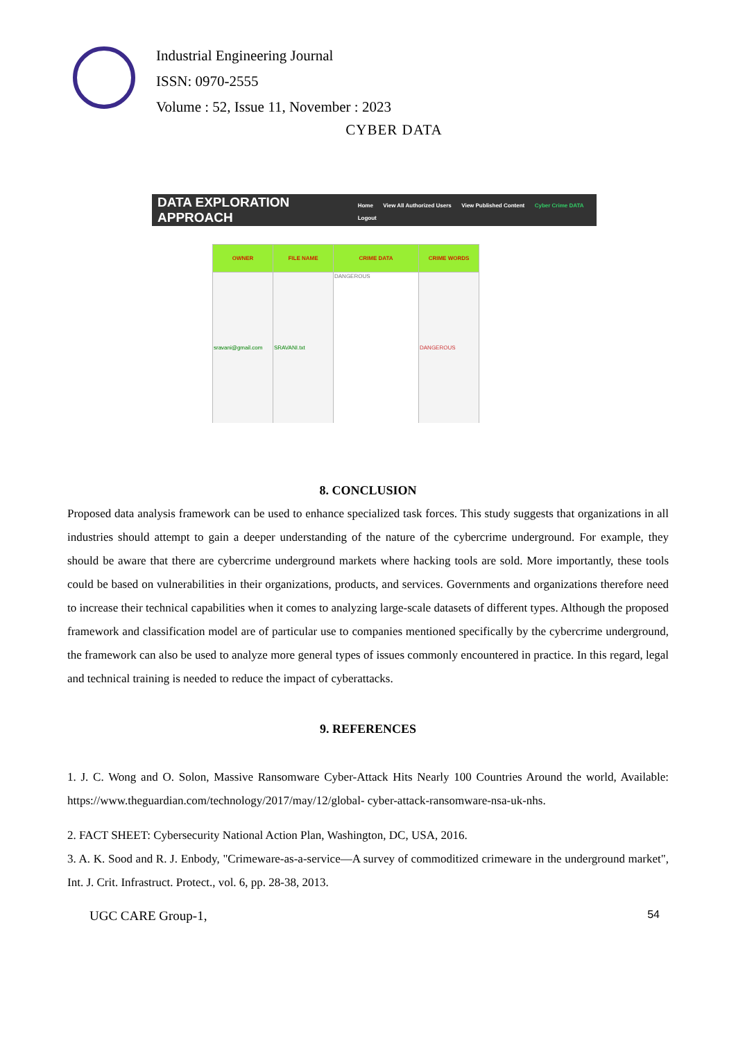Industrial Engineering Journal
ISSN: 0970-2555
Volume : 52, Issue 11, November : 2023
CYBER DATA
DATA EXPLORATION APPROACH
Home View All Authorized Users View Published Content Cyber Crime DATA Logout
| OWNER | FILE NAME | CRIME DATA | CRIME WORDS |
| --- | --- | --- | --- |
| sravani@gmail.com | SRAVANI.txt | DANGEROUS | DANGEROUS |
8. CONCLUSION
Proposed data analysis framework can be used to enhance specialized task forces. This study suggests that organizations in all industries should attempt to gain a deeper understanding of the nature of the cybercrime underground. For example, they should be aware that there are cybercrime underground markets where hacking tools are sold. More importantly, these tools could be based on vulnerabilities in their organizations, products, and services. Governments and organizations therefore need to increase their technical capabilities when it comes to analyzing large-scale datasets of different types. Although the proposed framework and classification model are of particular use to companies mentioned specifically by the cybercrime underground, the framework can also be used to analyze more general types of issues commonly encountered in practice. In this regard, legal and technical training is needed to reduce the impact of cyberattacks.
9. REFERENCES
1. J. C. Wong and O. Solon, Massive Ransomware Cyber-Attack Hits Nearly 100 Countries Around the world, Available: https://www.theguardian.com/technology/2017/may/12/global- cyber-attack-ransomware-nsa-uk-nhs.
2. FACT SHEET: Cybersecurity National Action Plan, Washington, DC, USA, 2016.
3. A. K. Sood and R. J. Enbody, "Crimeware-as-a-service—A survey of commoditized crimeware in the underground market", Int. J. Crit. Infrastruct. Protect., vol. 6, pp. 28-38, 2013.
UGC CARE Group-1, 54